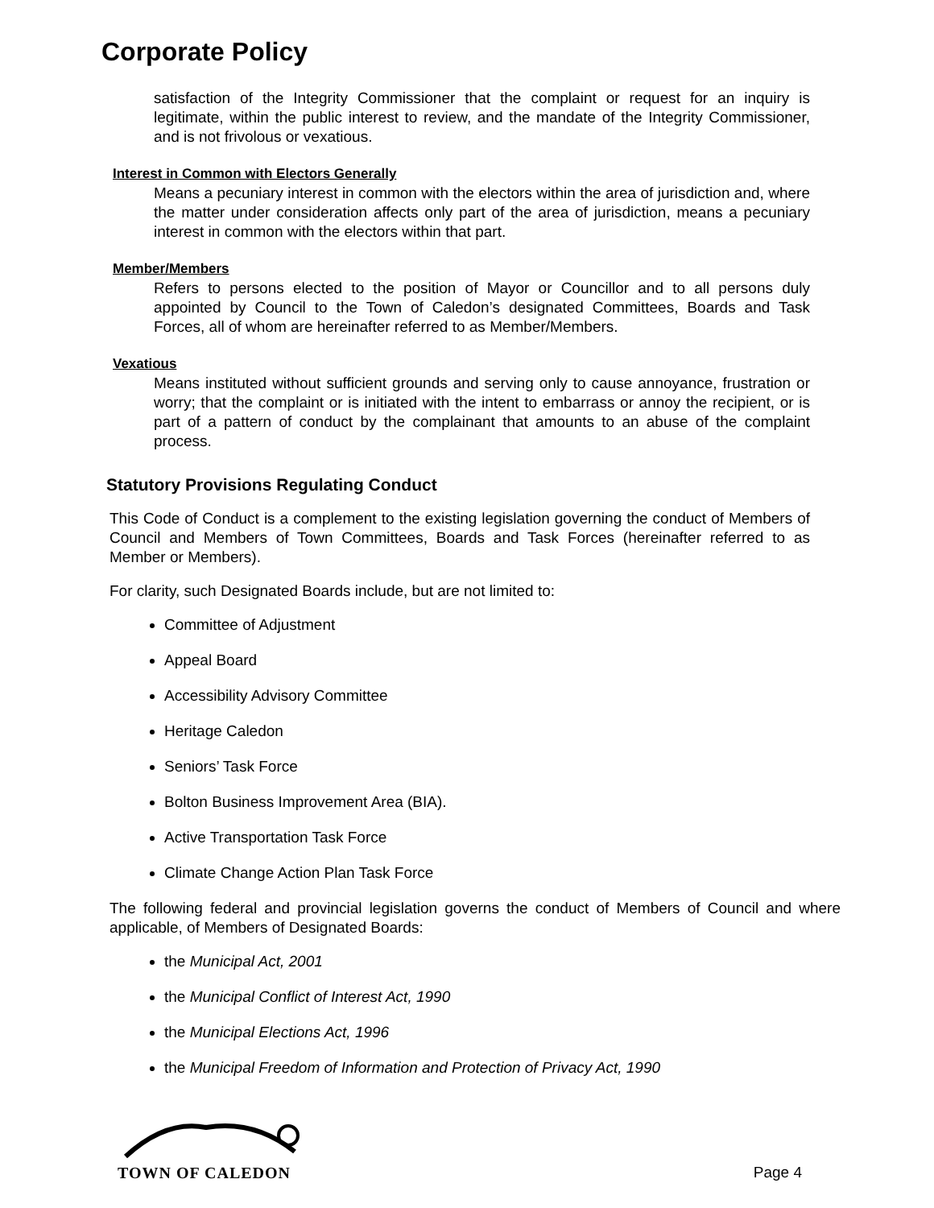Corporate Policy
satisfaction of the Integrity Commissioner that the complaint or request for an inquiry is legitimate, within the public interest to review, and the mandate of the Integrity Commissioner, and is not frivolous or vexatious.
Interest in Common with Electors Generally
Means a pecuniary interest in common with the electors within the area of jurisdiction and, where the matter under consideration affects only part of the area of jurisdiction, means a pecuniary interest in common with the electors within that part.
Member/Members
Refers to persons elected to the position of Mayor or Councillor and to all persons duly appointed by Council to the Town of Caledon’s designated Committees, Boards and Task Forces, all of whom are hereinafter referred to as Member/Members.
Vexatious
Means instituted without sufficient grounds and serving only to cause annoyance, frustration or worry; that the complaint or is initiated with the intent to embarrass or annoy the recipient, or is part of a pattern of conduct by the complainant that amounts to an abuse of the complaint process.
Statutory Provisions Regulating Conduct
This Code of Conduct is a complement to the existing legislation governing the conduct of Members of Council and Members of Town Committees, Boards and Task Forces (hereinafter referred to as Member or Members).
For clarity, such Designated Boards include, but are not limited to:
Committee of Adjustment
Appeal Board
Accessibility Advisory Committee
Heritage Caledon
Seniors’ Task Force
Bolton Business Improvement Area (BIA).
Active Transportation Task Force
Climate Change Action Plan Task Force
The following federal and provincial legislation governs the conduct of Members of Council and where applicable, of Members of Designated Boards:
the Municipal Act, 2001
the Municipal Conflict of Interest Act, 1990
the Municipal Elections Act, 1996
the Municipal Freedom of Information and Protection of Privacy Act, 1990
TOWN OF CALEDON
Page 4